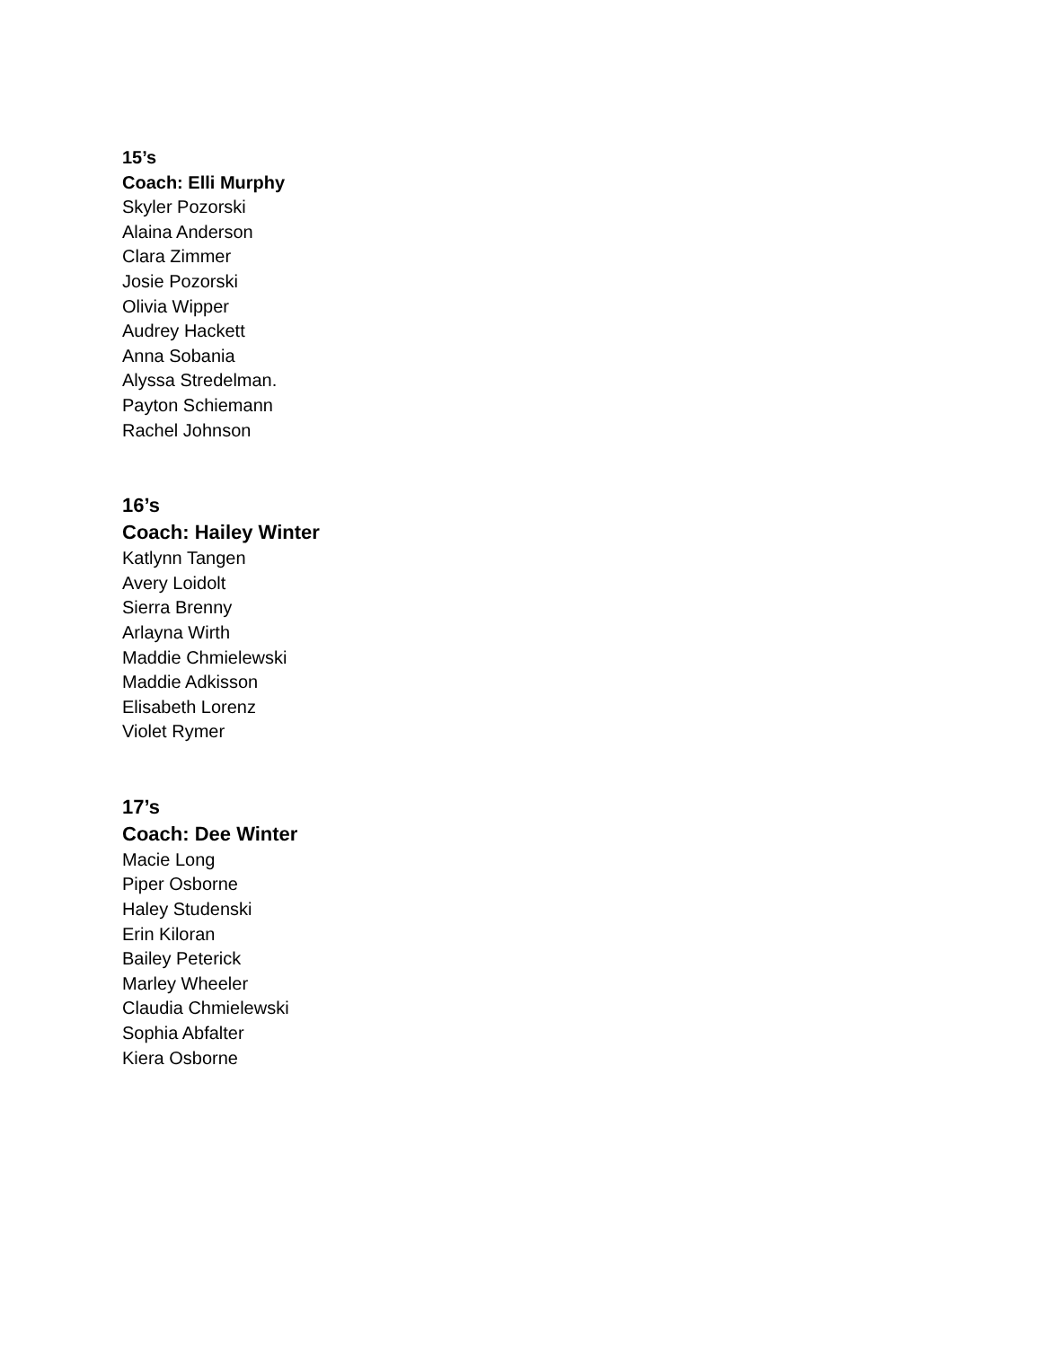15’s
Coach: Elli Murphy
Skyler Pozorski
Alaina Anderson
Clara Zimmer
Josie Pozorski
Olivia Wipper
Audrey Hackett
Anna Sobania
Alyssa Stredelman.
Payton Schiemann
Rachel Johnson
16’s
Coach: Hailey Winter
Katlynn Tangen
Avery Loidolt
Sierra Brenny
Arlayna Wirth
Maddie Chmielewski
Maddie Adkisson
Elisabeth Lorenz
Violet Rymer
17’s
Coach: Dee Winter
Macie Long
Piper Osborne
Haley Studenski
Erin Kiloran
Bailey Peterick
Marley Wheeler
Claudia Chmielewski
Sophia Abfalter
Kiera Osborne